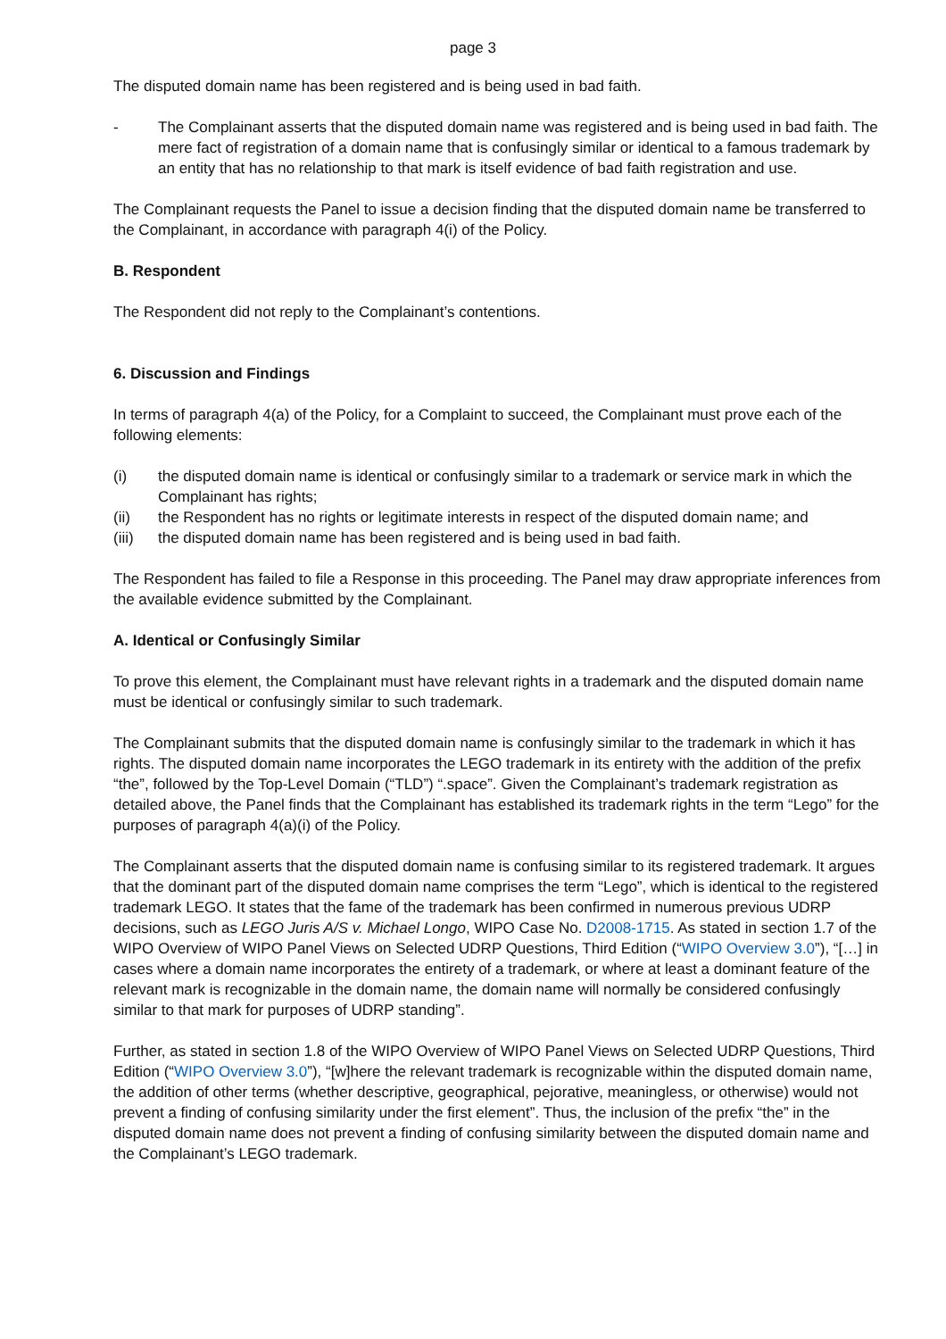page 3
The disputed domain name has been registered and is being used in bad faith.
- The Complainant asserts that the disputed domain name was registered and is being used in bad faith. The mere fact of registration of a domain name that is confusingly similar or identical to a famous trademark by an entity that has no relationship to that mark is itself evidence of bad faith registration and use.
The Complainant requests the Panel to issue a decision finding that the disputed domain name be transferred to the Complainant, in accordance with paragraph 4(i) of the Policy.
B. Respondent
The Respondent did not reply to the Complainant’s contentions.
6. Discussion and Findings
In terms of paragraph 4(a) of the Policy, for a Complaint to succeed, the Complainant must prove each of the following elements:
(i) the disputed domain name is identical or confusingly similar to a trademark or service mark in which the Complainant has rights;
(ii) the Respondent has no rights or legitimate interests in respect of the disputed domain name; and
(iii) the disputed domain name has been registered and is being used in bad faith.
The Respondent has failed to file a Response in this proceeding. The Panel may draw appropriate inferences from the available evidence submitted by the Complainant.
A. Identical or Confusingly Similar
To prove this element, the Complainant must have relevant rights in a trademark and the disputed domain name must be identical or confusingly similar to such trademark.
The Complainant submits that the disputed domain name is confusingly similar to the trademark in which it has rights. The disputed domain name incorporates the LEGO trademark in its entirety with the addition of the prefix “the”, followed by the Top-Level Domain (“TLD”) “.space”. Given the Complainant’s trademark registration as detailed above, the Panel finds that the Complainant has established its trademark rights in the term “Lego” for the purposes of paragraph 4(a)(i) of the Policy.
The Complainant asserts that the disputed domain name is confusing similar to its registered trademark. It argues that the dominant part of the disputed domain name comprises the term “Lego”, which is identical to the registered trademark LEGO. It states that the fame of the trademark has been confirmed in numerous previous UDRP decisions, such as LEGO Juris A/S v. Michael Longo, WIPO Case No. D2008-1715. As stated in section 1.7 of the WIPO Overview of WIPO Panel Views on Selected UDRP Questions, Third Edition (“WIPO Overview 3.0”), “[…] in cases where a domain name incorporates the entirety of a trademark, or where at least a dominant feature of the relevant mark is recognizable in the domain name, the domain name will normally be considered confusingly similar to that mark for purposes of UDRP standing”.
Further, as stated in section 1.8 of the WIPO Overview of WIPO Panel Views on Selected UDRP Questions, Third Edition (“WIPO Overview 3.0”), “[w]here the relevant trademark is recognizable within the disputed domain name, the addition of other terms (whether descriptive, geographical, pejorative, meaningless, or otherwise) would not prevent a finding of confusing similarity under the first element”. Thus, the inclusion of the prefix “the” in the disputed domain name does not prevent a finding of confusing similarity between the disputed domain name and the Complainant’s LEGO trademark.